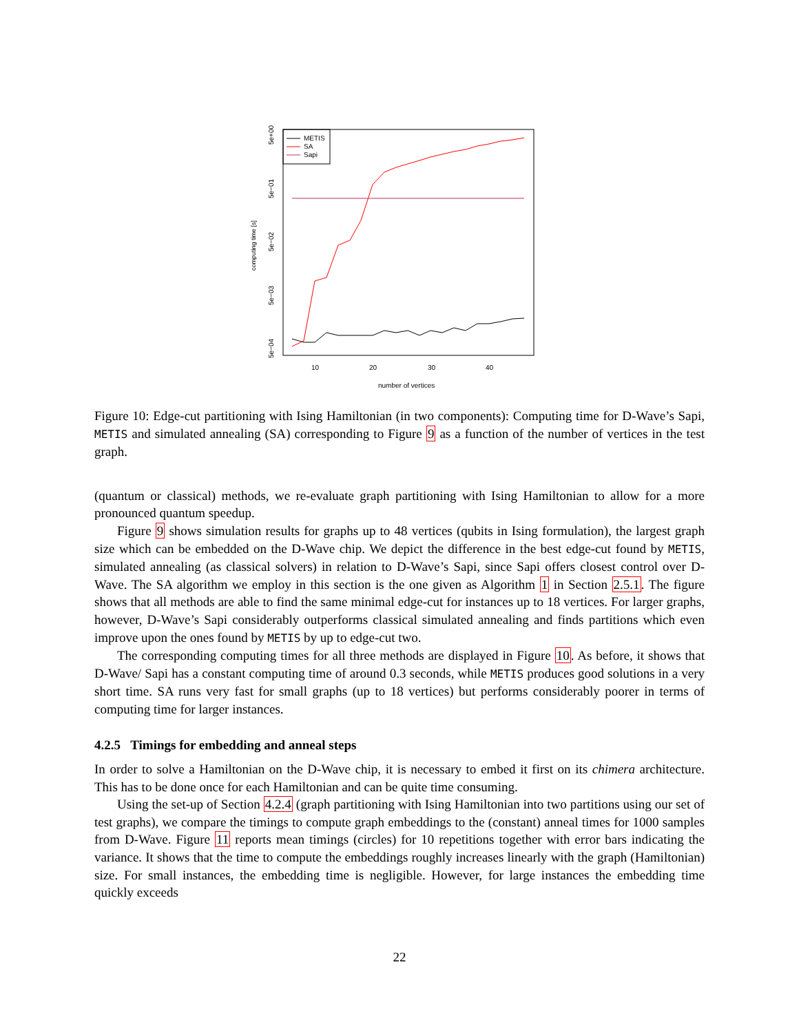METIS
SA
Sapi
5e+00
5e−01
5e−02
5e−03
5e−04
computing time [s]
10
20
30
40
number of vertices
Figure 10: Edge-cut partitioning with Ising Hamiltonian (in two components): Computing time for D-Wave’s Sapi, METIS and simulated annealing (SA) corresponding to Figure 9 as a function of the number of vertices in the test graph.
(quantum or classical) methods, we re-evaluate graph partitioning with Ising Hamiltonian to allow for a more pronounced quantum speedup.
Figure 9 shows simulation results for graphs up to 48 vertices (qubits in Ising formulation), the largest graph size which can be embedded on the D-Wave chip. We depict the difference in the best edge-cut found by METIS, simulated annealing (as classical solvers) in relation to D-Wave’s Sapi, since Sapi offers closest control over D-Wave. The SA algorithm we employ in this section is the one given as Algorithm 1 in Section 2.5.1. The figure shows that all methods are able to find the same minimal edge-cut for instances up to 18 vertices. For larger graphs, however, D-Wave’s Sapi considerably outperforms classical simulated annealing and finds partitions which even improve upon the ones found by METIS by up to edge-cut two.
The corresponding computing times for all three methods are displayed in Figure 10. As before, it shows that D-Wave/ Sapi has a constant computing time of around 0.3 seconds, while METIS produces good solutions in a very short time. SA runs very fast for small graphs (up to 18 vertices) but performs considerably poorer in terms of computing time for larger instances.
4.2.5 Timings for embedding and anneal steps
In order to solve a Hamiltonian on the D-Wave chip, it is necessary to embed it first on its chimera architecture. This has to be done once for each Hamiltonian and can be quite time consuming.
Using the set-up of Section 4.2.4 (graph partitioning with Ising Hamiltonian into two partitions using our set of test graphs), we compare the timings to compute graph embeddings to the (constant) anneal times for 1000 samples from D-Wave. Figure 11 reports mean timings (circles) for 10 repetitions together with error bars indicating the variance. It shows that the time to compute the embeddings roughly increases linearly with the graph (Hamiltonian) size. For small instances, the embedding time is negligible. However, for large instances the embedding time quickly exceeds
22